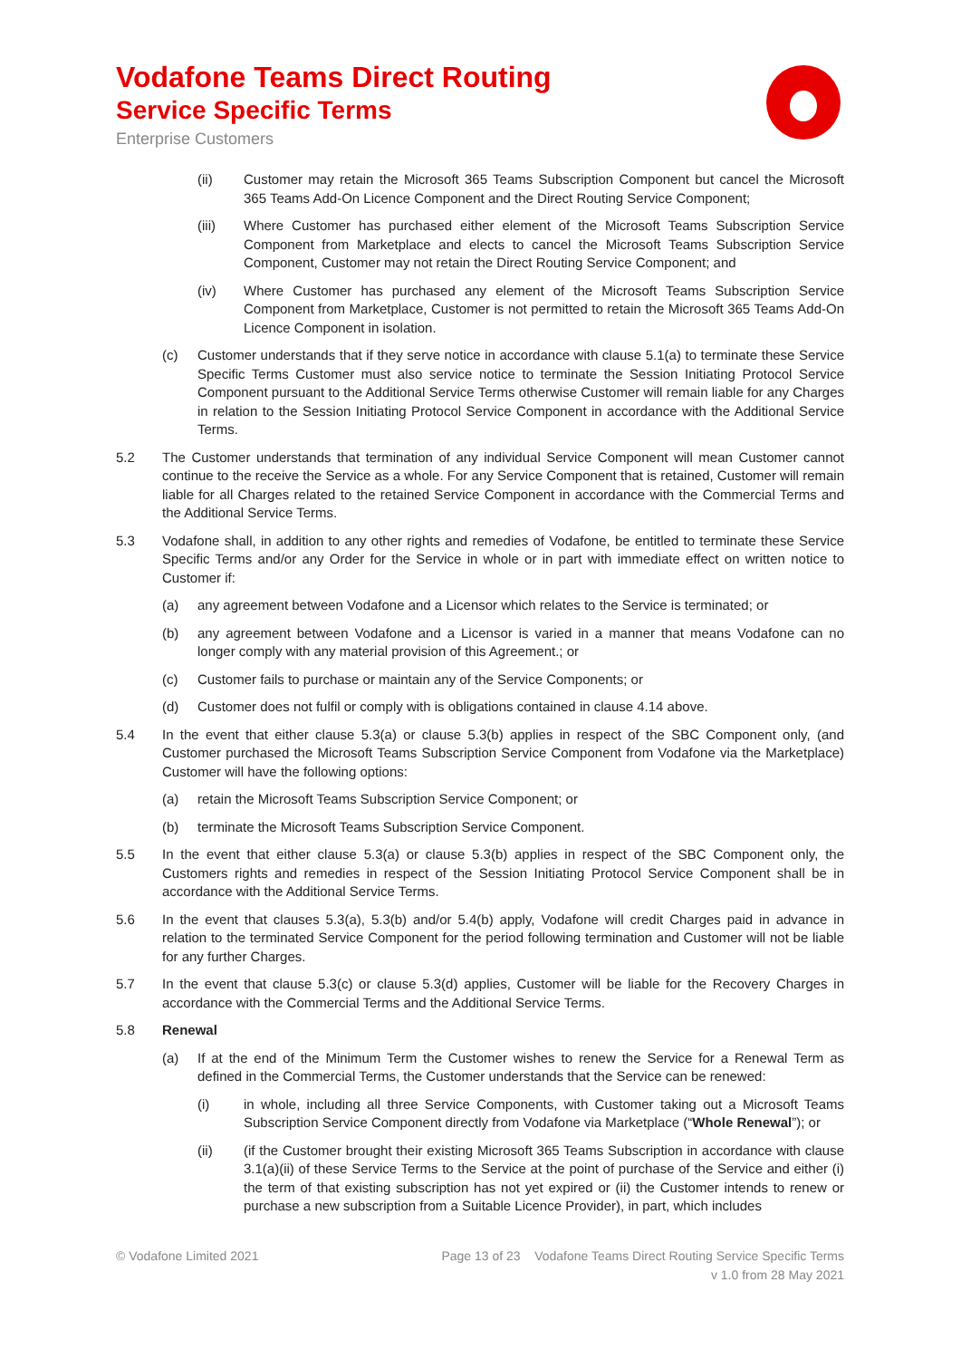Vodafone Teams Direct Routing
Service Specific Terms
Enterprise Customers
(ii) Customer may retain the Microsoft 365 Teams Subscription Component but cancel the Microsoft 365 Teams Add-On Licence Component and the Direct Routing Service Component;
(iii) Where Customer has purchased either element of the Microsoft Teams Subscription Service Component from Marketplace and elects to cancel the Microsoft Teams Subscription Service Component, Customer may not retain the Direct Routing Service Component; and
(iv) Where Customer has purchased any element of the Microsoft Teams Subscription Service Component from Marketplace, Customer is not permitted to retain the Microsoft 365 Teams Add-On Licence Component in isolation.
(c) Customer understands that if they serve notice in accordance with clause 5.1(a) to terminate these Service Specific Terms Customer must also service notice to terminate the Session Initiating Protocol Service Component pursuant to the Additional Service Terms otherwise Customer will remain liable for any Charges in relation to the Session Initiating Protocol Service Component in accordance with the Additional Service Terms.
5.2 The Customer understands that termination of any individual Service Component will mean Customer cannot continue to the receive the Service as a whole. For any Service Component that is retained, Customer will remain liable for all Charges related to the retained Service Component in accordance with the Commercial Terms and the Additional Service Terms.
5.3 Vodafone shall, in addition to any other rights and remedies of Vodafone, be entitled to terminate these Service Specific Terms and/or any Order for the Service in whole or in part with immediate effect on written notice to Customer if:
(a) any agreement between Vodafone and a Licensor which relates to the Service is terminated; or
(b) any agreement between Vodafone and a Licensor is varied in a manner that means Vodafone can no longer comply with any material provision of this Agreement.; or
(c) Customer fails to purchase or maintain any of the Service Components; or
(d) Customer does not fulfil or comply with is obligations contained in clause 4.14 above.
5.4 In the event that either clause 5.3(a) or clause 5.3(b) applies in respect of the SBC Component only, (and Customer purchased the Microsoft Teams Subscription Service Component from Vodafone via the Marketplace) Customer will have the following options:
(a) retain the Microsoft Teams Subscription Service Component; or
(b) terminate the Microsoft Teams Subscription Service Component.
5.5 In the event that either clause 5.3(a) or clause 5.3(b) applies in respect of the SBC Component only, the Customers rights and remedies in respect of the Session Initiating Protocol Service Component shall be in accordance with the Additional Service Terms.
5.6 In the event that clauses 5.3(a), 5.3(b) and/or 5.4(b) apply, Vodafone will credit Charges paid in advance in relation to the terminated Service Component for the period following termination and Customer will not be liable for any further Charges.
5.7 In the event that clause 5.3(c) or clause 5.3(d) applies, Customer will be liable for the Recovery Charges in accordance with the Commercial Terms and the Additional Service Terms.
5.8 Renewal
(a) If at the end of the Minimum Term the Customer wishes to renew the Service for a Renewal Term as defined in the Commercial Terms, the Customer understands that the Service can be renewed:
(i) in whole, including all three Service Components, with Customer taking out a Microsoft Teams Subscription Service Component directly from Vodafone via Marketplace (“Whole Renewal”); or
(ii) (if the Customer brought their existing Microsoft 365 Teams Subscription in accordance with clause 3.1(a)(ii) of these Service Terms to the Service at the point of purchase of the Service and either (i) the term of that existing subscription has not yet expired or (ii) the Customer intends to renew or purchase a new subscription from a Suitable Licence Provider), in part, which includes
© Vodafone Limited 2021
Page 13 of 23 Vodafone Teams Direct Routing Service Specific Terms
v 1.0 from 28 May 2021